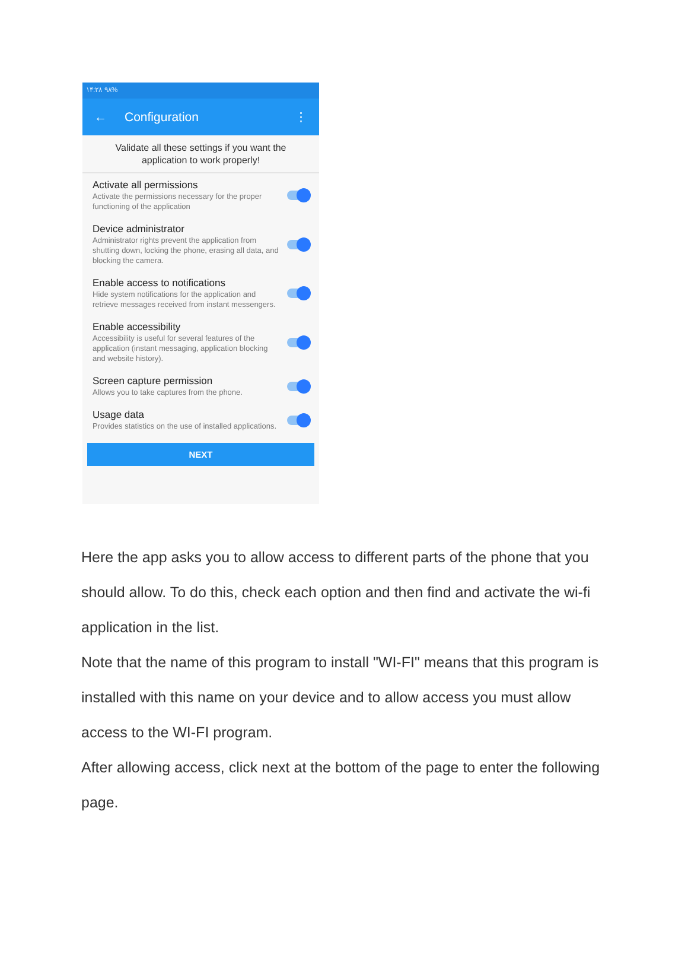۱۴:۲۸ ۹۸%
← Configuration ⋮
Validate all these settings if you want the application to work properly!
Activate all permissions
Activate the permissions necessary for the proper functioning of the application
Device administrator
Administrator rights prevent the application from shutting down, locking the phone, erasing all data, and blocking the camera.
Enable access to notifications
Hide system notifications for the application and retrieve messages received from instant messengers.
Enable accessibility
Accessibility is useful for several features of the application (instant messaging, application blocking and website history).
Screen capture permission
Allows you to take captures from the phone.
Usage data
Provides statistics on the use of installed applications.
NEXT
Here the app asks you to allow access to different parts of the phone that you should allow. To do this, check each option and then find and activate the wi-fi application in the list.
Note that the name of this program to install "WI-FI" means that this program is installed with this name on your device and to allow access you must allow access to the WI-FI program.
After allowing access, click next at the bottom of the page to enter the following page.